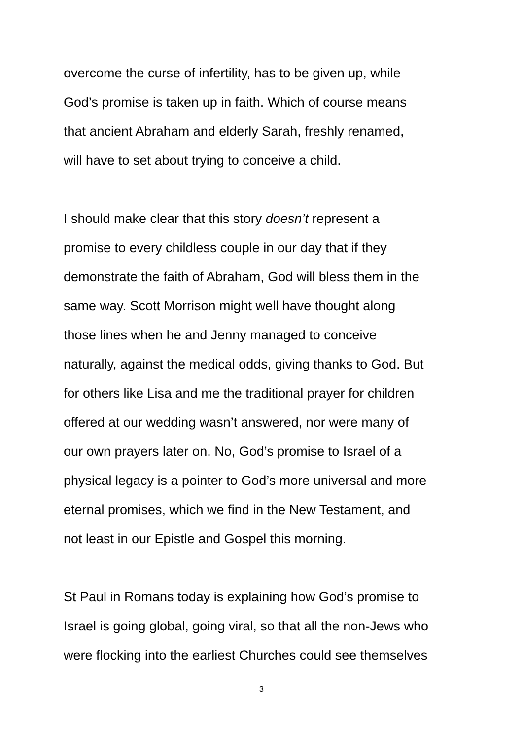overcome the curse of infertility, has to be given up, while
God’s promise is taken up in faith. Which of course means
that ancient Abraham and elderly Sarah, freshly renamed,
will have to set about trying to conceive a child.
I should make clear that this story doesn’t represent a
promise to every childless couple in our day that if they
demonstrate the faith of Abraham, God will bless them in the
same way. Scott Morrison might well have thought along
those lines when he and Jenny managed to conceive
naturally, against the medical odds, giving thanks to God. But
for others like Lisa and me the traditional prayer for children
offered at our wedding wasn’t answered, nor were many of
our own prayers later on. No, God’s promise to Israel of a
physical legacy is a pointer to God’s more universal and more
eternal promises, which we find in the New Testament, and
not least in our Epistle and Gospel this morning.
St Paul in Romans today is explaining how God’s promise to
Israel is going global, going viral, so that all the non-Jews who
were flocking into the earliest Churches could see themselves
3